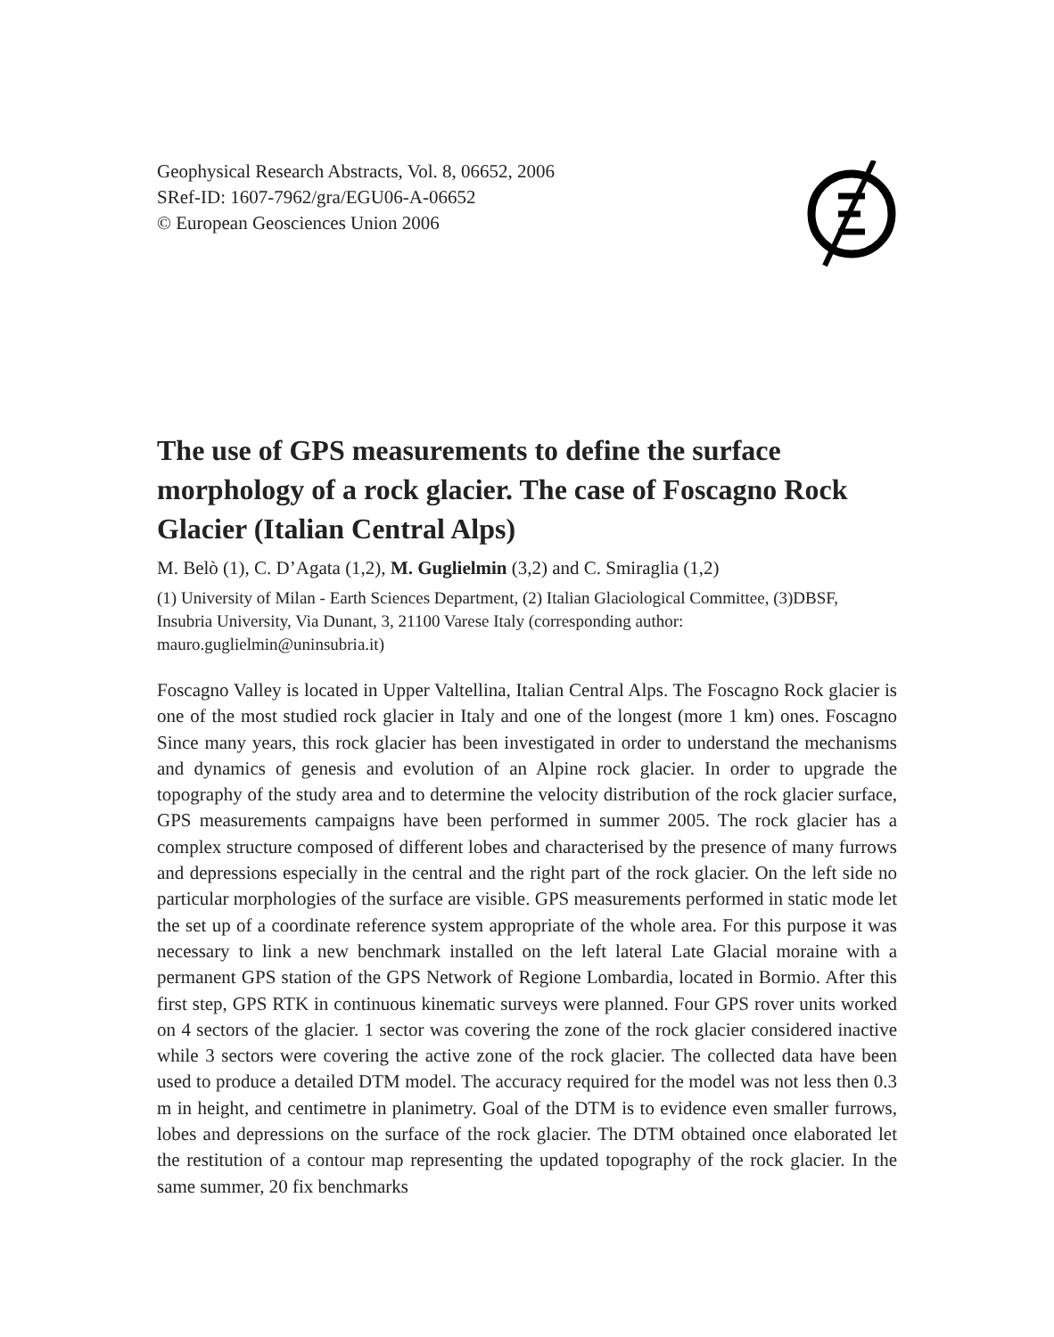Geophysical Research Abstracts, Vol. 8, 06652, 2006
SRef-ID: 1607-7962/gra/EGU06-A-06652
© European Geosciences Union 2006
The use of GPS measurements to define the surface morphology of a rock glacier. The case of Foscagno Rock Glacier (Italian Central Alps)
M. Belò (1), C. D’Agata (1,2), M. Guglielmin (3,2) and C. Smiraglia (1,2)
(1) University of Milan - Earth Sciences Department, (2) Italian Glaciological Committee, (3)DBSF, Insubria University, Via Dunant, 3, 21100 Varese Italy (corresponding author: mauro.guglielmin@uninsubria.it)
Foscagno Valley is located in Upper Valtellina, Italian Central Alps. The Foscagno Rock glacier is one of the most studied rock glacier in Italy and one of the longest (more 1 km) ones. Foscagno Since many years, this rock glacier has been investigated in order to understand the mechanisms and dynamics of genesis and evolution of an Alpine rock glacier. In order to upgrade the topography of the study area and to determine the velocity distribution of the rock glacier surface, GPS measurements campaigns have been performed in summer 2005. The rock glacier has a complex structure composed of different lobes and characterised by the presence of many furrows and depressions especially in the central and the right part of the rock glacier. On the left side no particular morphologies of the surface are visible. GPS measurements performed in static mode let the set up of a coordinate reference system appropriate of the whole area. For this purpose it was necessary to link a new benchmark installed on the left lateral Late Glacial moraine with a permanent GPS station of the GPS Network of Regione Lombardia, located in Bormio. After this first step, GPS RTK in continuous kinematic surveys were planned. Four GPS rover units worked on 4 sectors of the glacier. 1 sector was covering the zone of the rock glacier considered inactive while 3 sectors were covering the active zone of the rock glacier. The collected data have been used to produce a detailed DTM model. The accuracy required for the model was not less then 0.3 m in height, and centimetre in planimetry. Goal of the DTM is to evidence even smaller furrows, lobes and depressions on the surface of the rock glacier. The DTM obtained once elaborated let the restitution of a contour map representing the updated topography of the rock glacier. In the same summer, 20 fix benchmarks